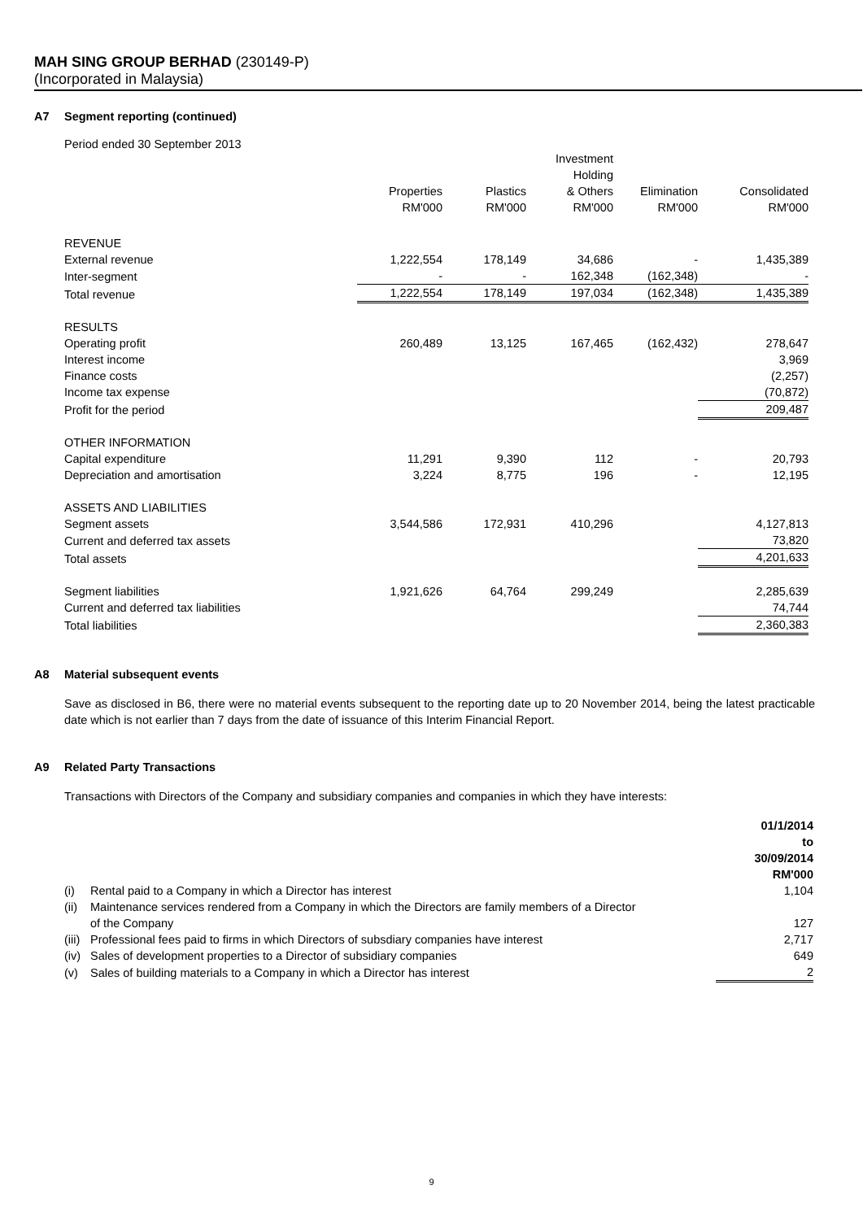MAH SING GROUP BERHAD (230149-P)
(Incorporated in Malaysia)
A7 Segment reporting (continued)
Period ended 30 September 2013
| | Properties RM'000 | Plastics RM'000 | Investment Holding & Others RM'000 | Elimination RM'000 | Consolidated RM'000 |
| --- | --- | --- | --- | --- | --- |
| REVENUE | | | | | |
| External revenue | 1,222,554 | 178,149 | 34,686 | - | 1,435,389 |
| Inter-segment | - | - | 162,348 | (162,348) | - |
| Total revenue | 1,222,554 | 178,149 | 197,034 | (162,348) | 1,435,389 |
| RESULTS | | | | | |
| Operating profit | 260,489 | 13,125 | 167,465 | (162,432) | 278,647 |
| Interest income | | | | | 3,969 |
| Finance costs | | | | | (2,257) |
| Income tax expense | | | | | (70,872) |
| Profit for the period | | | | | 209,487 |
| OTHER INFORMATION | | | | | |
| Capital expenditure | 11,291 | 9,390 | 112 | - | 20,793 |
| Depreciation and amortisation | 3,224 | 8,775 | 196 | - | 12,195 |
| ASSETS AND LIABILITIES | | | | | |
| Segment assets | 3,544,586 | 172,931 | 410,296 | | 4,127,813 |
| Current and deferred tax assets | | | | | 73,820 |
| Total assets | | | | | 4,201,633 |
| Segment liabilities | 1,921,626 | 64,764 | 299,249 | | 2,285,639 |
| Current and deferred tax liabilities | | | | | 74,744 |
| Total liabilities | | | | | 2,360,383 |
A8 Material subsequent events
Save as disclosed in B6, there were no material events subsequent to the reporting date up to 20 November 2014, being the latest practicable date which is not earlier than 7 days from the date of issuance of this Interim Financial Report.
A9 Related Party Transactions
Transactions with Directors of the Company and subsidiary companies and companies in which they have interests:
| | | 01/1/2014 to 30/09/2014 RM'000 |
| (i) | Rental paid to a Company in which a Director has interest | 1,104 |
| (ii) | Maintenance services rendered from a Company in which the Directors are family members of a Director of the Company | 127 |
| (iii) | Professional fees paid to firms in which Directors of subsdiary companies have interest | 2,717 |
| (iv) | Sales of development properties to a Director of subsidiary companies | 649 |
| (v) | Sales of building materials to a Company in which a Director has interest | 2 |
9